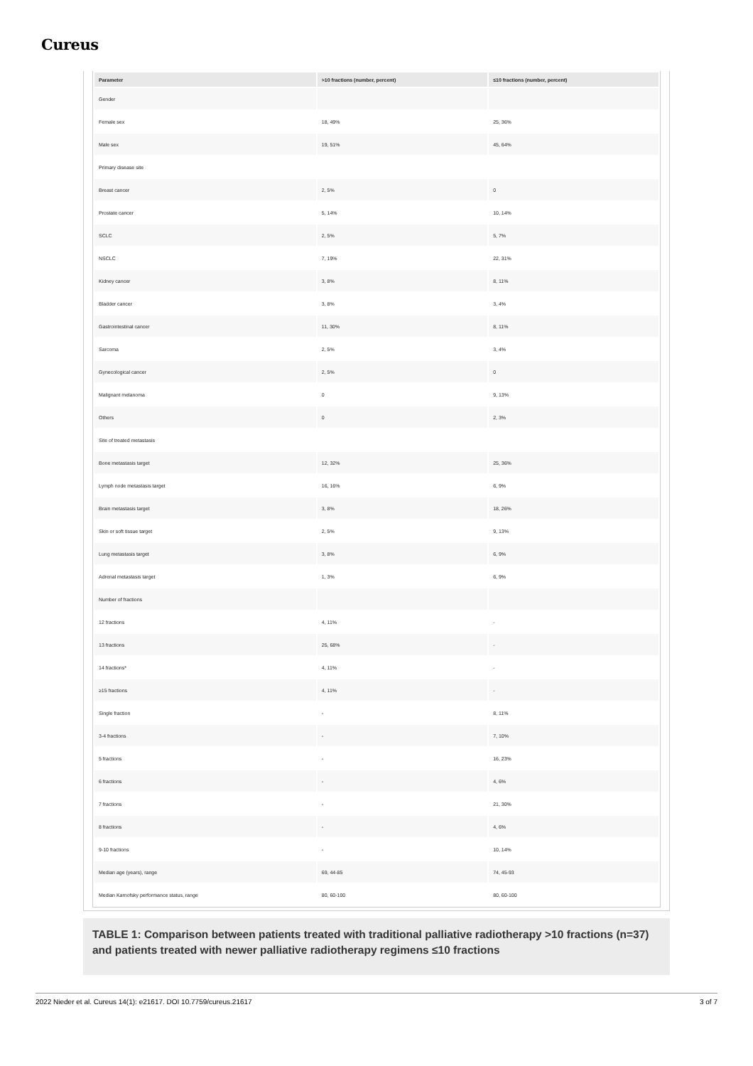Cureus
| Parameter | >10 fractions (number, percent) | ≤10 fractions (number, percent) |
| --- | --- | --- |
| Gender | | |
| Female sex | 18, 49% | 25, 36% |
| Male sex | 19, 51% | 45, 64% |
| Primary disease site | | |
| Breast cancer | 2, 5% | 0 |
| Prostate cancer | 5, 14% | 10, 14% |
| SCLC | 2, 5% | 5, 7% |
| NSCLC | 7, 19% | 22, 31% |
| Kidney cancer | 3, 8% | 8, 11% |
| Bladder cancer | 3, 8% | 3, 4% |
| Gastrointestinal cancer | 11, 30% | 8, 11% |
| Sarcoma | 2, 5% | 3, 4% |
| Gynecological cancer | 2, 5% | 0 |
| Malignant melanoma | 0 | 9, 13% |
| Others | 0 | 2, 3% |
| Site of treated metastasis | | |
| Bone metastasis target | 12, 32% | 25, 36% |
| Lymph node metastasis target | 16, 16% | 6, 9% |
| Brain metastasis target | 3, 8% | 18, 26% |
| Skin or soft tissue target | 2, 5% | 9, 13% |
| Lung metastasis target | 3, 8% | 6, 9% |
| Adrenal metastasis target | 1, 3% | 6, 9% |
| Number of fractions | | |
| 12 fractions | 4, 11% | - |
| 13 fractions | 25, 68% | - |
| 14 fractions* | 4, 11% | - |
| ≥15 fractions | 4, 11% | - |
| Single fraction | - | 8, 11% |
| 3-4 fractions | - | 7, 10% |
| 5 fractions | - | 16, 23% |
| 6 fractions | - | 4, 6% |
| 7 fractions | - | 21, 30% |
| 8 fractions | - | 4, 6% |
| 9-10 fractions | - | 10, 14% |
| Median age (years), range | 69, 44-85 | 74, 45-93 |
| Median Karnofsky performance status, range | 80, 60-100 | 80, 60-100 |
TABLE 1: Comparison between patients treated with traditional palliative radiotherapy >10 fractions (n=37) and patients treated with newer palliative radiotherapy regimens ≤10 fractions
2022 Nieder et al. Cureus 14(1): e21617. DOI 10.7759/cureus.21617 3 of 7